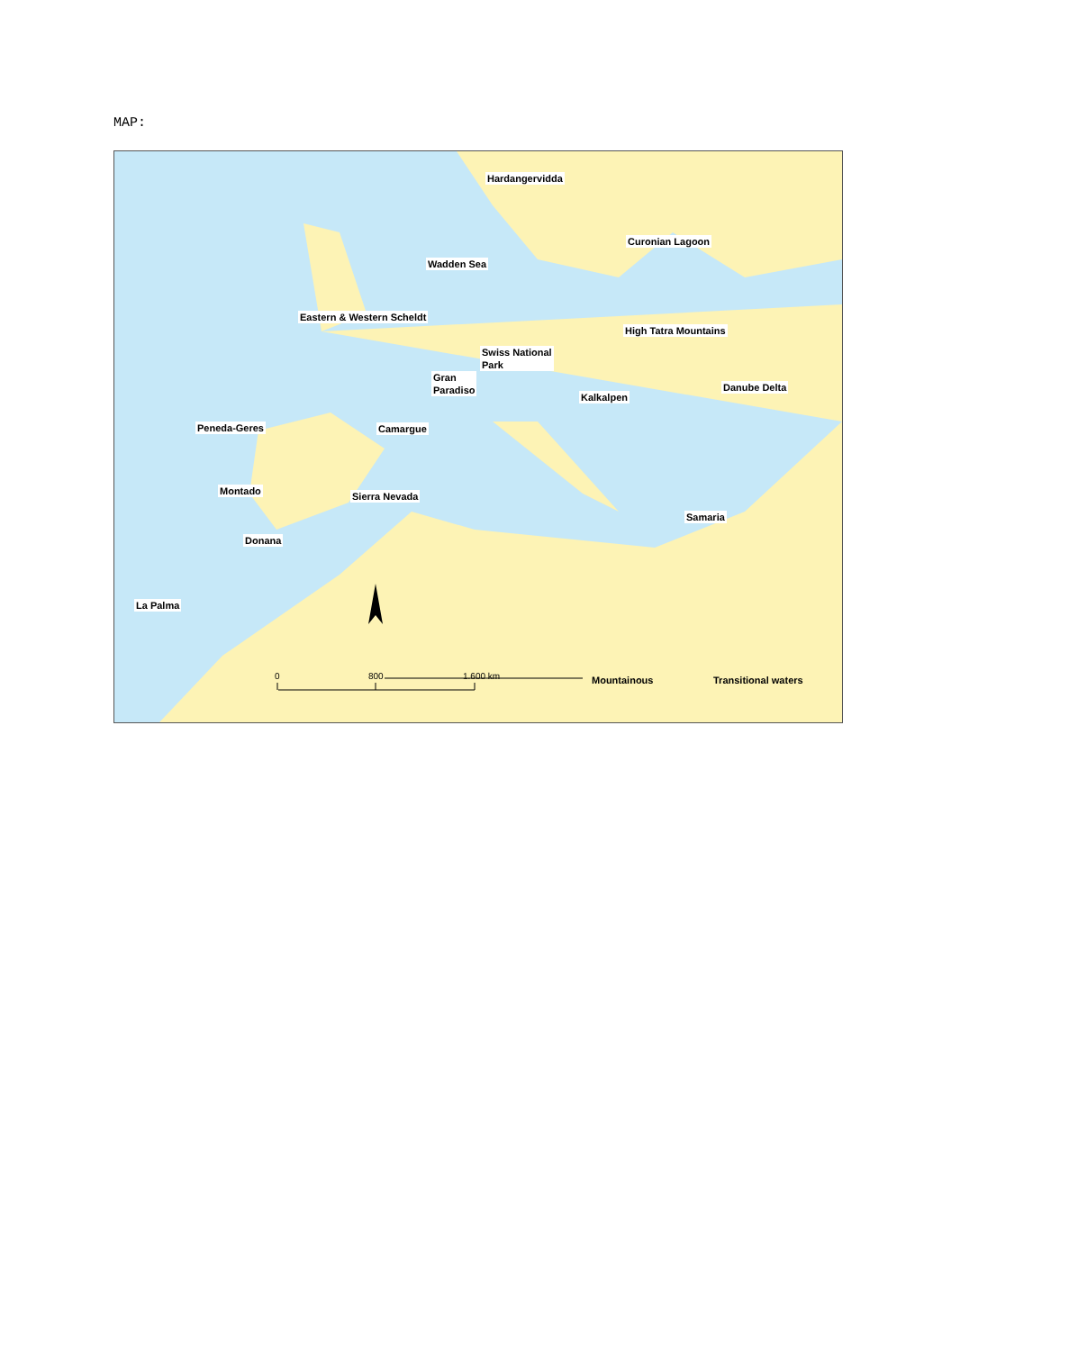MAP:
Hardangervidda
Curonian Lagoon
Wadden Sea
Eastern & Western Scheldt
High Tatra Mountains
Swiss National
Park
Gran
Paradiso
Kalkalpen
Danube Delta
Peneda-Geres Camargue
Montado Sierra Nevada
Samaria
Donana
La Palma
0 800 1.600 km Mountainous Transitional waters